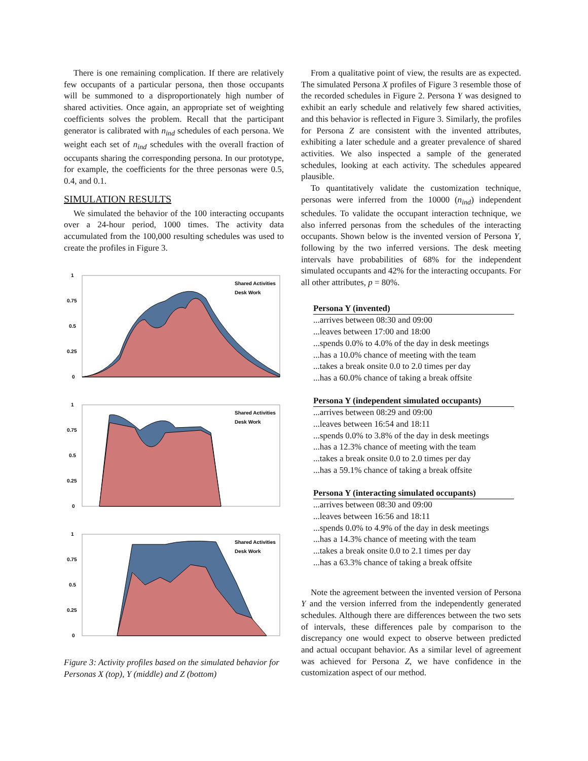There is one remaining complication. If there are relatively few occupants of a particular persona, then those occupants will be summoned to a disproportionately high number of shared activities. Once again, an appropriate set of weighting coefficients solves the problem. Recall that the participant generator is calibrated with n<sub>ind</sub> schedules of each persona. We weight each set of n<sub>ind</sub> schedules with the overall fraction of occupants sharing the corresponding persona. In our prototype, for example, the coefficients for the three personas were 0.5, 0.4, and 0.1.
SIMULATION RESULTS
We simulated the behavior of the 100 interacting occupants over a 24-hour period, 1000 times. The activity data accumulated from the 100,000 resulting schedules was used to create the profiles in Figure 3.
1
0.75
0.5
0.25
0
Shared Activities
Desk Work
1
0.75
0.5
0.25
0
Shared Activities
Desk Work
1
0.75
0.5
0.25
0
Shared Activities
Desk Work
Figure 3: Activity profiles based on the simulated behavior for Personas X (top), Y (middle) and Z (bottom)
From a qualitative point of view, the results are as expected. The simulated Persona X profiles of Figure 3 resemble those of the recorded schedules in Figure 2. Persona Y was designed to exhibit an early schedule and relatively few shared activities, and this behavior is reflected in Figure 3. Similarly, the profiles for Persona Z are consistent with the invented attributes, exhibiting a later schedule and a greater prevalence of shared activities. We also inspected a sample of the generated schedules, looking at each activity. The schedules appeared plausible.
To quantitatively validate the customization technique, personas were inferred from the 10000 (n<sub>ind</sub>) independent schedules. To validate the occupant interaction technique, we also inferred personas from the schedules of the interacting occupants. Shown below is the invented version of Persona Y, following by the two inferred versions. The desk meeting intervals have probabilities of 68% for the independent simulated occupants and 42% for the interacting occupants. For all other attributes, p = 80%.
Persona Y (invented)
...arrives between 08:30 and 09:00
...leaves between 17:00 and 18:00
...spends 0.0% to 4.0% of the day in desk meetings
...has a 10.0% chance of meeting with the team
...takes a break onsite 0.0 to 2.0 times per day
...has a 60.0% chance of taking a break offsite
Persona Y (independent simulated occupants)
...arrives between 08:29 and 09:00
...leaves between 16:54 and 18:11
...spends 0.0% to 3.8% of the day in desk meetings
...has a 12.3% chance of meeting with the team
...takes a break onsite 0.0 to 2.0 times per day
...has a 59.1% chance of taking a break offsite
Persona Y (interacting simulated occupants)
...arrives between 08:30 and 09:00
...leaves between 16:56 and 18:11
...spends 0.0% to 4.9% of the day in desk meetings
...has a 14.3% chance of meeting with the team
...takes a break onsite 0.0 to 2.1 times per day
...has a 63.3% chance of taking a break offsite
Note the agreement between the invented version of Persona Y and the version inferred from the independently generated schedules. Although there are differences between the two sets of intervals, these differences pale by comparison to the discrepancy one would expect to observe between predicted and actual occupant behavior. As a similar level of agreement was achieved for Persona Z, we have confidence in the customization aspect of our method.